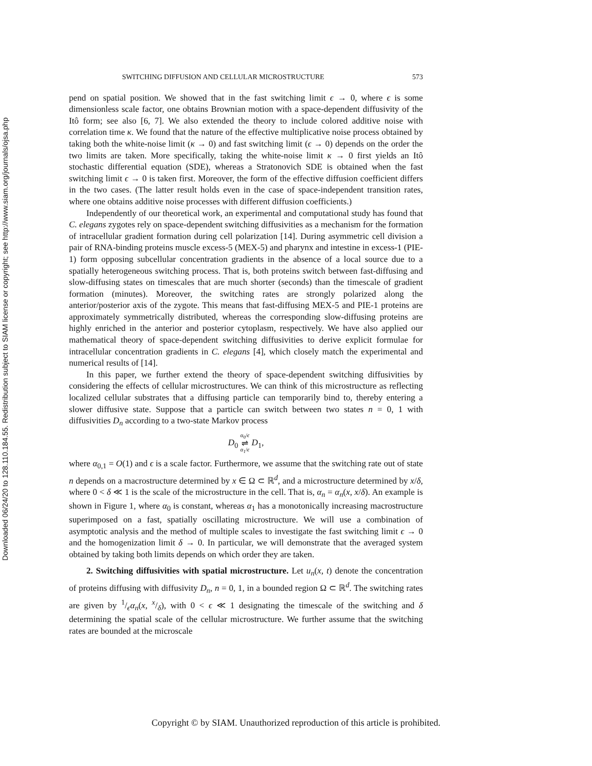Downloaded 06/24/20 to 128.110.184.55. Redistribution subject to SIAM license or copyright; see http://www.siam.org/journals/ojsa.php
SWITCHING DIFFUSION AND CELLULAR MICROSTRUCTURE 573
pend on spatial position. We showed that in the fast switching limit ϵ → 0, where ϵ is some dimensionless scale factor, one obtains Brownian motion with a space-dependent diffusivity of the Itô form; see also [6, 7]. We also extended the theory to include colored additive noise with correlation time κ. We found that the nature of the effective multiplicative noise process obtained by taking both the white-noise limit (κ → 0) and fast switching limit (ϵ → 0) depends on the order the two limits are taken. More specifically, taking the white-noise limit κ → 0 first yields an Itô stochastic differential equation (SDE), whereas a Stratonovich SDE is obtained when the fast switching limit ϵ → 0 is taken first. Moreover, the form of the effective diffusion coefficient differs in the two cases. (The latter result holds even in the case of space-independent transition rates, where one obtains additive noise processes with different diffusion coefficients.)
Independently of our theoretical work, an experimental and computational study has found that C. elegans zygotes rely on space-dependent switching diffusivities as a mechanism for the formation of intracellular gradient formation during cell polarization [14]. During asymmetric cell division a pair of RNA-binding proteins muscle excess-5 (MEX-5) and pharynx and intestine in excess-1 (PIE-1) form opposing subcellular concentration gradients in the absence of a local source due to a spatially heterogeneous switching process. That is, both proteins switch between fast-diffusing and slow-diffusing states on timescales that are much shorter (seconds) than the timescale of gradient formation (minutes). Moreover, the switching rates are strongly polarized along the anterior/posterior axis of the zygote. This means that fast-diffusing MEX-5 and PIE-1 proteins are approximately symmetrically distributed, whereas the corresponding slow-diffusing proteins are highly enriched in the anterior and posterior cytoplasm, respectively. We have also applied our mathematical theory of space-dependent switching diffusivities to derive explicit formulae for intracellular concentration gradients in C. elegans [4], which closely match the experimental and numerical results of [14].
In this paper, we further extend the theory of space-dependent switching diffusivities by considering the effects of cellular microstructures. We can think of this microstructure as reflecting localized cellular substrates that a diffusing particle can temporarily bind to, thereby entering a slower diffusive state. Suppose that a particle can switch between two states n = 0, 1 with diffusivities D<sub>n</sub> according to a two-state Markov process
D<sub>0</sub> α<sub>0</sub>/ϵ ⇌ α<sub>1</sub>/ϵ D<sub>1</sub>,
where α<sub>0,1</sub> = O(1) and ϵ is a scale factor. Furthermore, we assume that the switching rate out of state n depends on a macrostructure determined by x ∈ Ω ⊂ ℝ<sup>d</sup>, and a microstructure determined by x/δ, where 0 < δ ≪ 1 is the scale of the microstructure in the cell. That is, α<sub>n</sub> = α<sub>n</sub>(x, x/δ). An example is shown in Figure 1, where α<sub>0</sub> is constant, whereas α<sub>1</sub> has a monotonically increasing macrostructure superimposed on a fast, spatially oscillating microstructure. We will use a combination of asymptotic analysis and the method of multiple scales to investigate the fast switching limit ϵ → 0 and the homogenization limit δ → 0. In particular, we will demonstrate that the averaged system obtained by taking both limits depends on which order they are taken.
2. Switching diffusivities with spatial microstructure. Let u<sub>n</sub>(x, t) denote the concentration of proteins diffusing with diffusivity D<sub>n</sub>, n = 0, 1, in a bounded region Ω ⊂ ℝ<sup>d</sup>. The switching rates are given by 1/ϵα<sub>n</sub>(x, x/δ), with 0 < ϵ ≪ 1 designating the timescale of the switching and δ determining the spatial scale of the cellular microstructure. We further assume that the switching rates are bounded at the microscale
Copyright © by SIAM. Unauthorized reproduction of this article is prohibited.